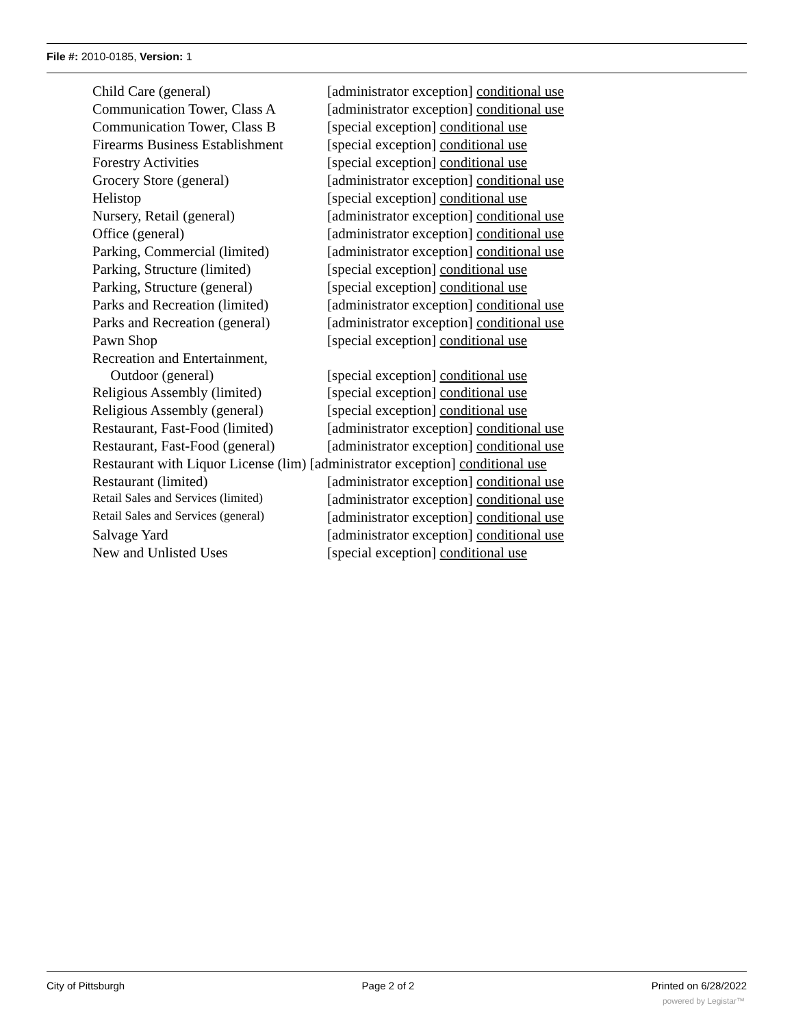File #: 2010-0185, Version: 1
| Child Care (general) | [administrator exception] conditional use |
| Communication Tower, Class A | [administrator exception] conditional use |
| Communication Tower, Class B | [special exception] conditional use |
| Firearms Business Establishment | [special exception] conditional use |
| Forestry Activities | [special exception] conditional use |
| Grocery Store (general) | [administrator exception] conditional use |
| Helistop | [special exception] conditional use |
| Nursery, Retail (general) | [administrator exception] conditional use |
| Office (general) | [administrator exception] conditional use |
| Parking, Commercial (limited) | [administrator exception] conditional use |
| Parking, Structure (limited) | [special exception] conditional use |
| Parking, Structure (general) | [special exception] conditional use |
| Parks and Recreation (limited) | [administrator exception] conditional use |
| Parks and Recreation (general) | [administrator exception] conditional use |
| Pawn Shop | [special exception] conditional use |
| Recreation and Entertainment, Outdoor (general) | [special exception] conditional use |
| Religious Assembly (limited) | [special exception] conditional use |
| Religious Assembly (general) | [special exception] conditional use |
| Restaurant, Fast-Food (limited) | [administrator exception] conditional use |
| Restaurant, Fast-Food (general) | [administrator exception] conditional use |
| Restaurant with Liquor License (lim) [administrator exception] conditional use | |
| Restaurant (limited) | [administrator exception] conditional use |
| Retail Sales and Services (limited) | [administrator exception] conditional use |
| Retail Sales and Services (general) | [administrator exception] conditional use |
| Salvage Yard | [administrator exception] conditional use |
| New and Unlisted Uses | [special exception] conditional use |
City of Pittsburgh Page 2 of 2 Printed on 6/28/2022
powered by Legistar™